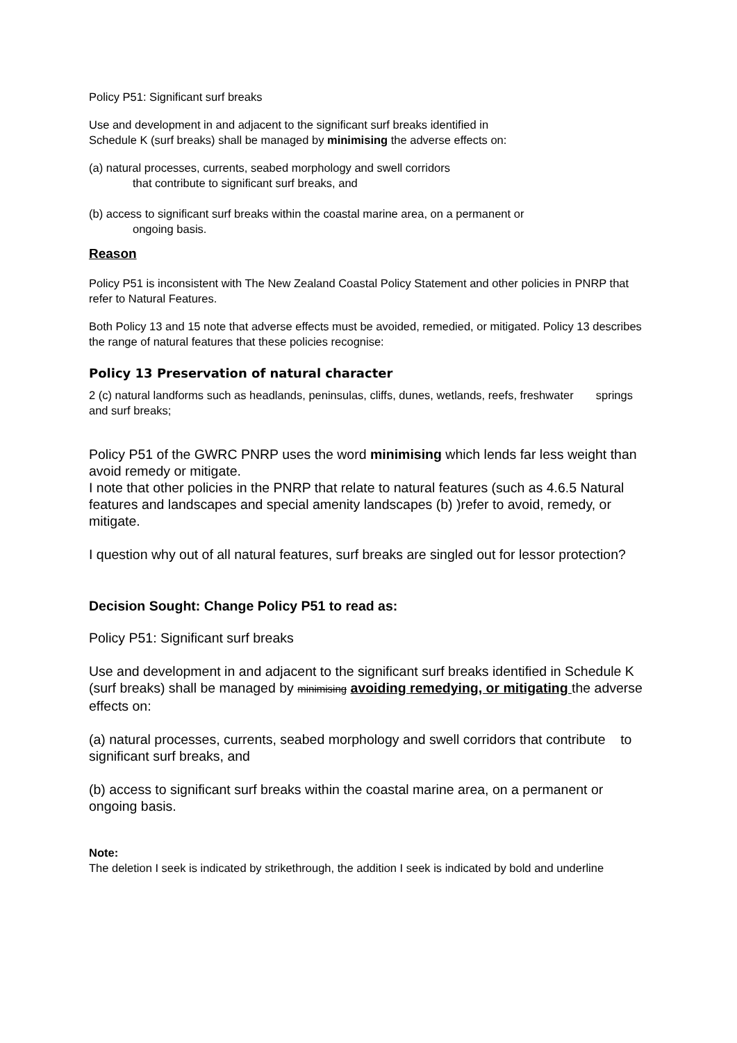Policy P51: Significant surf breaks
Use and development in and adjacent to the significant surf breaks identified in
Schedule K (surf breaks) shall be managed by minimising the adverse effects on:
(a) natural processes, currents, seabed morphology and swell corridors
that contribute to significant surf breaks, and
(b) access to significant surf breaks within the coastal marine area, on a permanent or
ongoing basis.
Reason
Policy P51 is inconsistent with The New Zealand Coastal Policy Statement and other policies in PNRP that refer to Natural Features.
Both Policy 13 and 15 note that adverse effects must be avoided, remedied, or mitigated. Policy 13 describes the range of natural features that these policies recognise:
Policy 13 Preservation of natural character
2 (c) natural landforms such as headlands, peninsulas, cliffs, dunes, wetlands, reefs, freshwater springs and surf breaks;
Policy P51 of the GWRC PNRP uses the word minimising which lends far less weight than avoid remedy or mitigate.
I note that other policies in the PNRP that relate to natural features (such as 4.6.5 Natural features and landscapes and special amenity landscapes (b) )refer to avoid, remedy, or mitigate.
I question why out of all natural features, surf breaks are singled out for lessor protection?
Decision Sought: Change Policy P51 to read as:
Policy P51: Significant surf breaks
Use and development in and adjacent to the significant surf breaks identified in Schedule K (surf breaks) shall be managed by minimising avoiding remedying, or mitigating the adverse effects on:
(a) natural processes, currents, seabed morphology and swell corridors that contribute to significant surf breaks, and
(b) access to significant surf breaks within the coastal marine area, on a permanent or ongoing basis.
Note:
The deletion I seek is indicated by strikethrough, the addition I seek is indicated by bold and underline